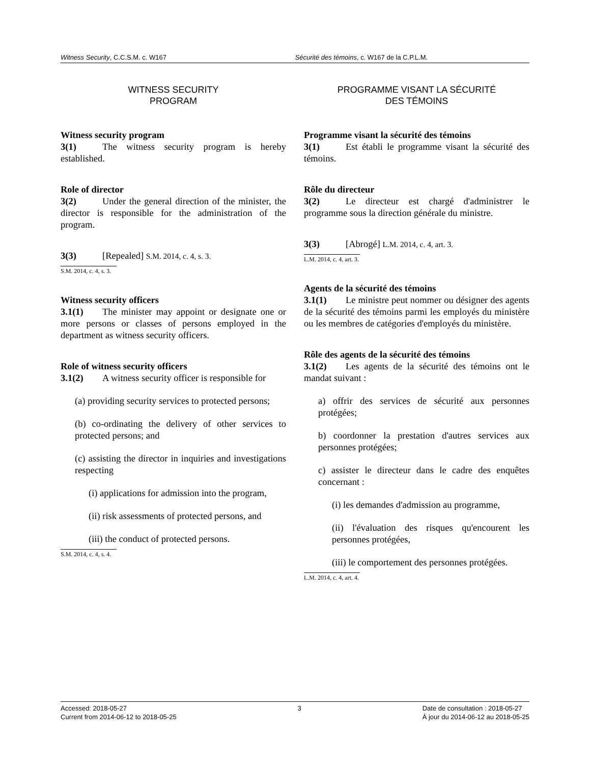Witness Security, C.C.S.M. c. W167
Sécurité des témoins, c. W167 de la C.P.L.M.
WITNESS SECURITY
PROGRAM
Witness security program
3(1) The witness security program is hereby established.
Role of director
3(2) Under the general direction of the minister, the director is responsible for the administration of the program.
3(3) [Repealed] S.M. 2014, c. 4, s. 3.
S.M. 2014, c. 4, s. 3.
Witness security officers
3.1(1) The minister may appoint or designate one or more persons or classes of persons employed in the department as witness security officers.
Role of witness security officers
3.1(2) A witness security officer is responsible for
(a) providing security services to protected persons;
(b) co-ordinating the delivery of other services to protected persons; and
(c) assisting the director in inquiries and investigations respecting
(i) applications for admission into the program,
(ii) risk assessments of protected persons, and
(iii) the conduct of protected persons.
S.M. 2014, c. 4, s. 4.
PROGRAMME VISANT LA SÉCURITÉ
DES TÉMOINS
Programme visant la sécurité des témoins
3(1) Est établi le programme visant la sécurité des témoins.
Rôle du directeur
3(2) Le directeur est chargé d'administrer le programme sous la direction générale du ministre.
3(3) [Abrogé] L.M. 2014, c. 4, art. 3.
L.M. 2014, c. 4, art. 3.
Agents de la sécurité des témoins
3.1(1) Le ministre peut nommer ou désigner des agents de la sécurité des témoins parmi les employés du ministère ou les membres de catégories d'employés du ministère.
Rôle des agents de la sécurité des témoins
3.1(2) Les agents de la sécurité des témoins ont le mandat suivant :
a) offrir des services de sécurité aux personnes protégées;
b) coordonner la prestation d'autres services aux personnes protégées;
c) assister le directeur dans le cadre des enquêtes concernant :
(i) les demandes d'admission au programme,
(ii) l'évaluation des risques qu'encourent les personnes protégées,
(iii) le comportement des personnes protégées.
L.M. 2014, c. 4, art. 4.
Accessed: 2018-05-27
Current from 2014-06-12 to 2018-05-25
3 Date de consultation : 2018-05-27
À jour du 2014-06-12 au 2018-05-25